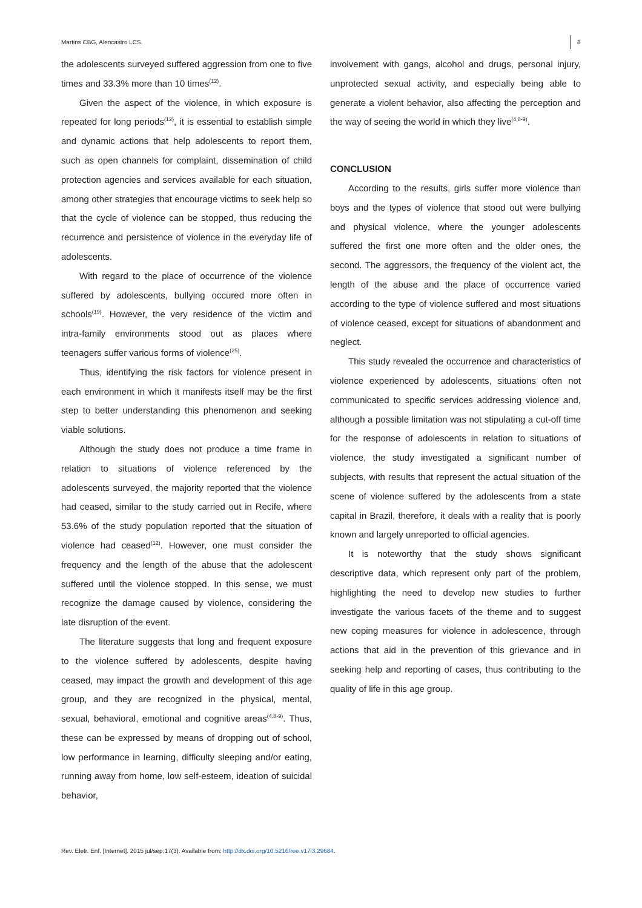Martins CBG, Alencastro LCS.
8
the adolescents surveyed suffered aggression from one to five times and 33.3% more than 10 times<sup>(12)</sup>.
Given the aspect of the violence, in which exposure is repeated for long periods<sup>(12)</sup>, it is essential to establish simple and dynamic actions that help adolescents to report them, such as open channels for complaint, dissemination of child protection agencies and services available for each situation, among other strategies that encourage victims to seek help so that the cycle of violence can be stopped, thus reducing the recurrence and persistence of violence in the everyday life of adolescents.
With regard to the place of occurrence of the violence suffered by adolescents, bullying occured more often in schools<sup>(19)</sup>. However, the very residence of the victim and intra-family environments stood out as places where teenagers suffer various forms of violence<sup>(25)</sup>.
Thus, identifying the risk factors for violence present in each environment in which it manifests itself may be the first step to better understanding this phenomenon and seeking viable solutions.
Although the study does not produce a time frame in relation to situations of violence referenced by the adolescents surveyed, the majority reported that the violence had ceased, similar to the study carried out in Recife, where 53.6% of the study population reported that the situation of violence had ceased<sup>(12)</sup>. However, one must consider the frequency and the length of the abuse that the adolescent suffered until the violence stopped. In this sense, we must recognize the damage caused by violence, considering the late disruption of the event.
The literature suggests that long and frequent exposure to the violence suffered by adolescents, despite having ceased, may impact the growth and development of this age group, and they are recognized in the physical, mental, sexual, behavioral, emotional and cognitive areas<sup>(4,8-9)</sup>. Thus, these can be expressed by means of dropping out of school, low performance in learning, difficulty sleeping and/or eating, running away from home, low self-esteem, ideation of suicidal behavior,
involvement with gangs, alcohol and drugs, personal injury, unprotected sexual activity, and especially being able to generate a violent behavior, also affecting the perception and the way of seeing the world in which they live<sup>(4,8-9)</sup>.
CONCLUSION
According to the results, girls suffer more violence than boys and the types of violence that stood out were bullying and physical violence, where the younger adolescents suffered the first one more often and the older ones, the second. The aggressors, the frequency of the violent act, the length of the abuse and the place of occurrence varied according to the type of violence suffered and most situations of violence ceased, except for situations of abandonment and neglect.
This study revealed the occurrence and characteristics of violence experienced by adolescents, situations often not communicated to specific services addressing violence and, although a possible limitation was not stipulating a cut-off time for the response of adolescents in relation to situations of violence, the study investigated a significant number of subjects, with results that represent the actual situation of the scene of violence suffered by the adolescents from a state capital in Brazil, therefore, it deals with a reality that is poorly known and largely unreported to official agencies.
It is noteworthy that the study shows significant descriptive data, which represent only part of the problem, highlighting the need to develop new studies to further investigate the various facets of the theme and to suggest new coping measures for violence in adolescence, through actions that aid in the prevention of this grievance and in seeking help and reporting of cases, thus contributing to the quality of life in this age group.
Rev. Eletr. Enf. [Internet]. 2015 jul/sep;17(3). Available from: http://dx.doi.org/10.5216/ree.v17i3.29684.